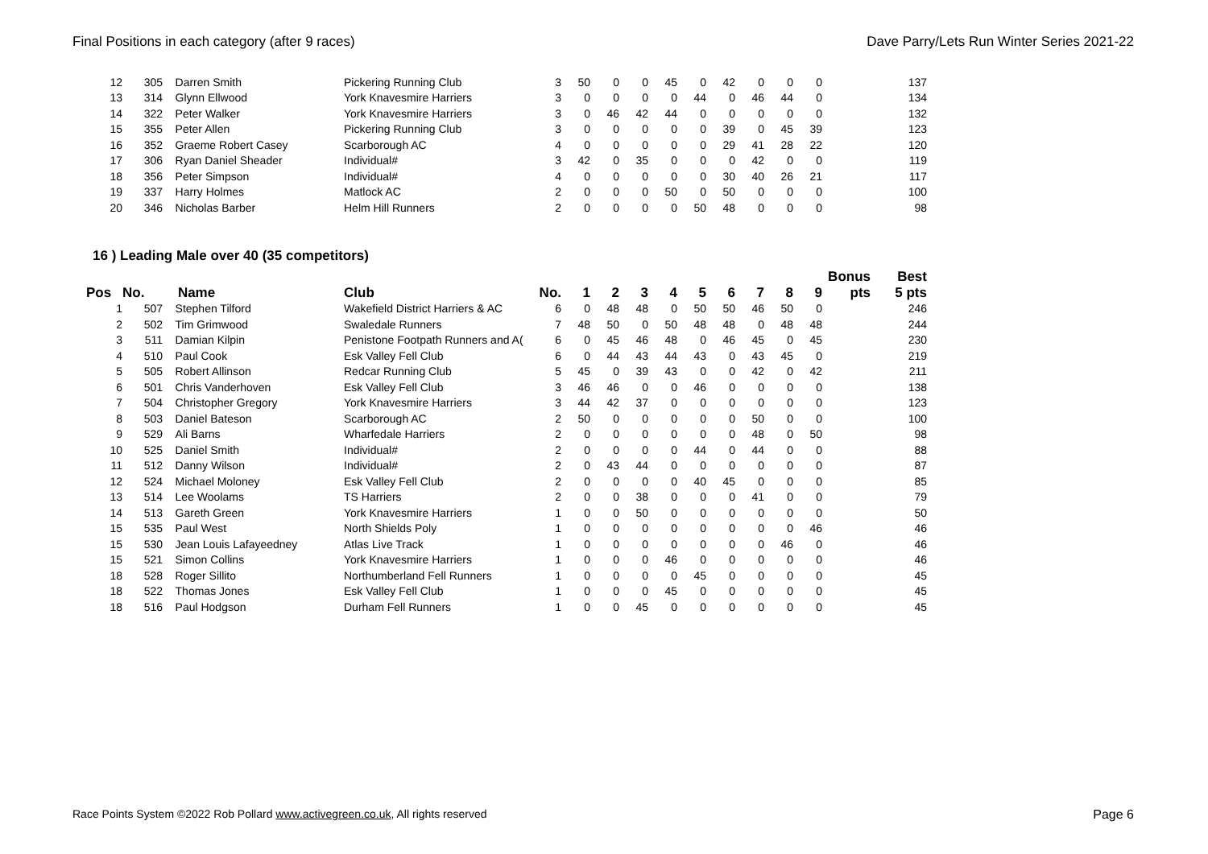Final Positions in each category (after 9 races) Dave Parry/Lets Run Winter Series 2021-22
| 12 | 305 | Darren Smith | Pickering Running Club | 3 | 50 | 0 | 0 | 45 | 0 | 42 | 0 | 0 | 0 | 137 |
| 13 | 314 | Glynn Ellwood | York Knavesmire Harriers | 3 | 0 | 0 | 0 | 0 | 44 | 0 | 46 | 44 | 0 | 134 |
| 14 | 322 | Peter Walker | York Knavesmire Harriers | 3 | 0 | 46 | 42 | 44 | 0 | 0 | 0 | 0 | 0 | 132 |
| 15 | 355 | Peter Allen | Pickering Running Club | 3 | 0 | 0 | 0 | 0 | 0 | 39 | 0 | 45 | 39 | 123 |
| 16 | 352 | Graeme Robert Casey | Scarborough AC | 4 | 0 | 0 | 0 | 0 | 0 | 29 | 41 | 28 | 22 | 120 |
| 17 | 306 | Ryan Daniel Sheader | Individual# | 3 | 42 | 0 | 35 | 0 | 0 | 0 | 42 | 0 | 0 | 119 |
| 18 | 356 | Peter Simpson | Individual# | 4 | 0 | 0 | 0 | 0 | 0 | 30 | 40 | 26 | 21 | 117 |
| 19 | 337 | Harry Holmes | Matlock AC | 2 | 0 | 0 | 0 | 50 | 0 | 50 | 0 | 0 | 0 | 100 |
| 20 | 346 | Nicholas Barber | Helm Hill Runners | 2 | 0 | 0 | 0 | 0 | 50 | 48 | 0 | 0 | 0 | 98 |
16 ) Leading Male over 40 (35 competitors)
| | | | | | | | | | | | | | | Bonus | Best |
| --- | --- | --- | --- | --- | --- | --- | --- | --- | --- | --- | --- | --- | --- | --- | --- |
| Pos | No. | Name | Club | No. | 1 | 2 | 3 | 4 | 5 | 6 | 7 | 8 | 9 | pts | 5 pts |
| 1 | 507 | Stephen Tilford | Wakefield District Harriers & AC | 6 | 0 | 48 | 48 | 0 | 50 | 50 | 46 | 50 | 0 | | 246 |
| 2 | 502 | Tim Grimwood | Swaledale Runners | 7 | 48 | 50 | 0 | 50 | 48 | 48 | 0 | 48 | 48 | | 244 |
| 3 | 511 | Damian Kilpin | Penistone Footpath Runners and A( | 6 | 0 | 45 | 46 | 48 | 0 | 46 | 45 | 0 | 45 | | 230 |
| 4 | 510 | Paul Cook | Esk Valley Fell Club | 6 | 0 | 44 | 43 | 44 | 43 | 0 | 43 | 45 | 0 | | 219 |
| 5 | 505 | Robert Allinson | Redcar Running Club | 5 | 45 | 0 | 39 | 43 | 0 | 0 | 42 | 0 | 42 | | 211 |
| 6 | 501 | Chris Vanderhoven | Esk Valley Fell Club | 3 | 46 | 46 | 0 | 0 | 46 | 0 | 0 | 0 | 0 | | 138 |
| 7 | 504 | Christopher Gregory | York Knavesmire Harriers | 3 | 44 | 42 | 37 | 0 | 0 | 0 | 0 | 0 | 0 | | 123 |
| 8 | 503 | Daniel Bateson | Scarborough AC | 2 | 50 | 0 | 0 | 0 | 0 | 0 | 50 | 0 | 0 | | 100 |
| 9 | 529 | Ali Barns | Wharfedale Harriers | 2 | 0 | 0 | 0 | 0 | 0 | 0 | 48 | 0 | 50 | | 98 |
| 10 | 525 | Daniel Smith | Individual# | 2 | 0 | 0 | 0 | 0 | 44 | 0 | 44 | 0 | 0 | | 88 |
| 11 | 512 | Danny Wilson | Individual# | 2 | 0 | 43 | 44 | 0 | 0 | 0 | 0 | 0 | 0 | | 87 |
| 12 | 524 | Michael Moloney | Esk Valley Fell Club | 2 | 0 | 0 | 0 | 0 | 40 | 45 | 0 | 0 | 0 | | 85 |
| 13 | 514 | Lee Woolams | TS Harriers | 2 | 0 | 0 | 38 | 0 | 0 | 0 | 41 | 0 | 0 | | 79 |
| 14 | 513 | Gareth Green | York Knavesmire Harriers | 1 | 0 | 0 | 50 | 0 | 0 | 0 | 0 | 0 | 0 | | 50 |
| 15 | 535 | Paul West | North Shields Poly | 1 | 0 | 0 | 0 | 0 | 0 | 0 | 0 | 0 | 46 | | 46 |
| 15 | 530 | Jean Louis Lafayeedney | Atlas Live Track | 1 | 0 | 0 | 0 | 0 | 0 | 0 | 0 | 46 | 0 | | 46 |
| 15 | 521 | Simon Collins | York Knavesmire Harriers | 1 | 0 | 0 | 0 | 46 | 0 | 0 | 0 | 0 | 0 | | 46 |
| 18 | 528 | Roger Sillito | Northumberland Fell Runners | 1 | 0 | 0 | 0 | 0 | 45 | 0 | 0 | 0 | 0 | | 45 |
| 18 | 522 | Thomas Jones | Esk Valley Fell Club | 1 | 0 | 0 | 0 | 45 | 0 | 0 | 0 | 0 | 0 | | 45 |
| 18 | 516 | Paul Hodgson | Durham Fell Runners | 1 | 0 | 0 | 45 | 0 | 0 | 0 | 0 | 0 | 0 | | 45 |
Race Points System ©2022 Rob Pollard www.activegreen.co.uk, All rights reserved Page 6